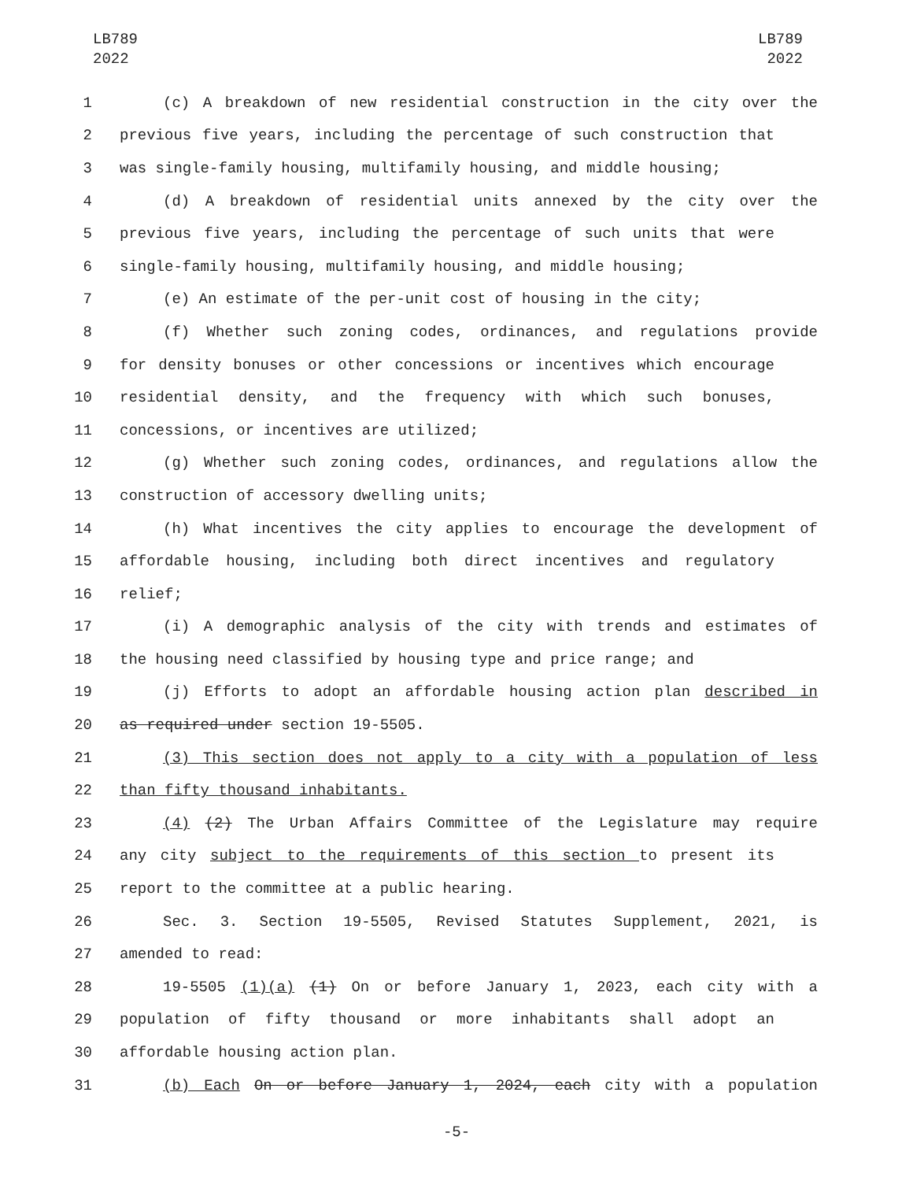LB789
2022
LB789
2022
1 (c) A breakdown of new residential construction in the city over the
2 previous five years, including the percentage of such construction that
3 was single-family housing, multifamily housing, and middle housing;
4 (d) A breakdown of residential units annexed by the city over the
5 previous five years, including the percentage of such units that were
6 single-family housing, multifamily housing, and middle housing;
7 (e) An estimate of the per-unit cost of housing in the city;
8 (f) Whether such zoning codes, ordinances, and regulations provide
9 for density bonuses or other concessions or incentives which encourage
10 residential density, and the frequency with which such bonuses,
11 concessions, or incentives are utilized;
12 (g) Whether such zoning codes, ordinances, and regulations allow the
13 construction of accessory dwelling units;
14 (h) What incentives the city applies to encourage the development of
15 affordable housing, including both direct incentives and regulatory
16 relief;
17 (i) A demographic analysis of the city with trends and estimates of
18 the housing need classified by housing type and price range; and
19 (j) Efforts to adopt an affordable housing action plan described in
20 as required under section 19-5505.
21 (3) This section does not apply to a city with a population of less
22 than fifty thousand inhabitants.
23 (4) (2) The Urban Affairs Committee of the Legislature may require
24 any city subject to the requirements of this section to present its
25 report to the committee at a public hearing.
26 Sec. 3. Section 19-5505, Revised Statutes Supplement, 2021, is
27 amended to read:
28 19-5505 (1)(a) (1) On or before January 1, 2023, each city with a
29 population of fifty thousand or more inhabitants shall adopt an
30 affordable housing action plan.
31 (b) Each On or before January 1, 2024, each city with a population
-5-